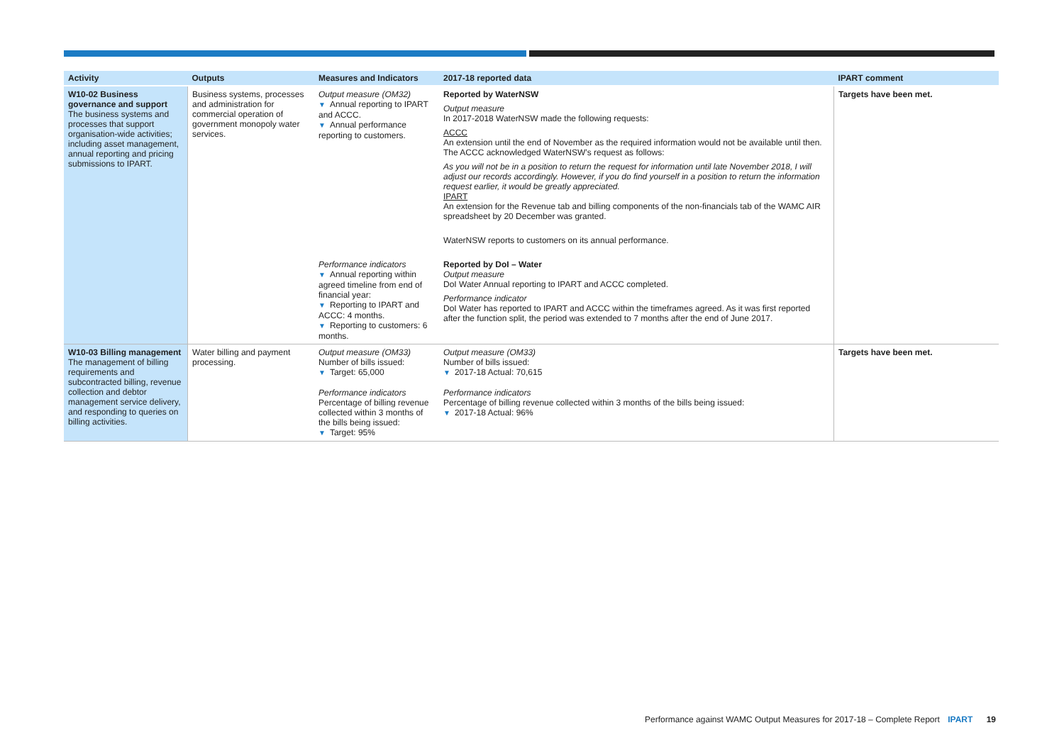| Activity | Outputs | Measures and Indicators | 2017-18 reported data | IPART comment |
| --- | --- | --- | --- | --- |
| W10-02 Business governance and support The business systems and processes that support organisation-wide activities; including asset management, annual reporting and pricing submissions to IPART. | Business systems, processes and administration for commercial operation of government monopoly water services. | Output measure (OM32) ▼ Annual reporting to IPART and ACCC. ▼ Annual performance reporting to customers. Performance indicators ▼ Annual reporting within agreed timeline from end of financial year: ▼ Reporting to IPART and ACCC: 4 months. ▼ Reporting to customers: 6 months. | Reported by WaterNSW Output measure In 2017-2018 WaterNSW made the following requests: ACCC An extension until the end of November as the required information would not be available until then. The ACCC acknowledged WaterNSW’s request as follows: As you will not be in a position to return the request for information until late November 2018, I will adjust our records accordingly. However, if you do find yourself in a position to return the information request earlier, it would be greatly appreciated. IPART An extension for the Revenue tab and billing components of the non-financials tab of the WAMC AIR spreadsheet by 20 December was granted. WaterNSW reports to customers on its annual performance. Reported by DoI – Water Output measure DoI Water Annual reporting to IPART and ACCC completed. Performance indicator DoI Water has reported to IPART and ACCC within the timeframes agreed. As it was first reported after the function split, the period was extended to 7 months after the end of June 2017. | Targets have been met. |
| W10-03 Billing management The management of billing requirements and subcontracted billing, revenue collection and debtor management service delivery, and responding to queries on billing activities. | Water billing and payment processing. | Output measure (OM33) Number of bills issued: ▼ Target: 65,000 Performance indicators Percentage of billing revenue collected within 3 months of the bills being issued: ▼ Target: 95% | Output measure (OM33) Number of bills issued: ▼ 2017-18 Actual: 70,615 Performance indicators Percentage of billing revenue collected within 3 months of the bills being issued: ▼ 2017-18 Actual: 96% | Targets have been met. |
Performance against WAMC Output Measures for 2017-18 – Complete Report IPART 19